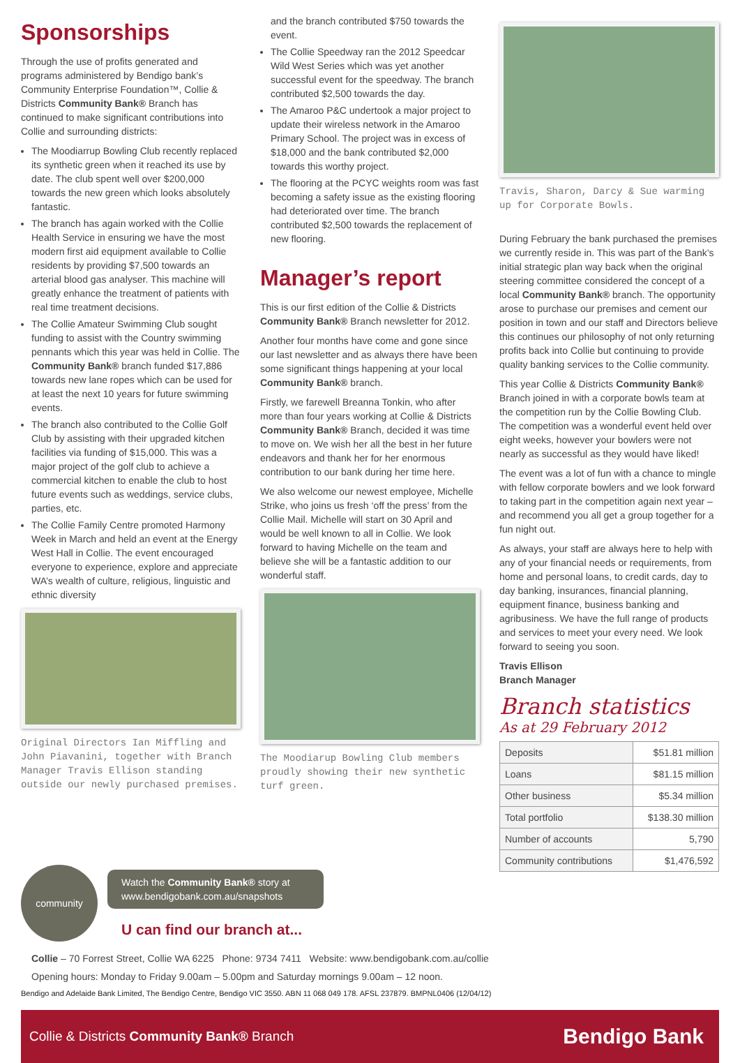Sponsorships
Through the use of profits generated and programs administered by Bendigo bank’s Community Enterprise Foundation™, Collie & Districts Community Bank® Branch has continued to make significant contributions into Collie and surrounding districts:
The Moodiarrup Bowling Club recently replaced its synthetic green when it reached its use by date. The club spent well over $200,000 towards the new green which looks absolutely fantastic.
The branch has again worked with the Collie Health Service in ensuring we have the most modern first aid equipment available to Collie residents by providing $7,500 towards an arterial blood gas analyser. This machine will greatly enhance the treatment of patients with real time treatment decisions.
The Collie Amateur Swimming Club sought funding to assist with the Country swimming pennants which this year was held in Collie. The Community Bank® branch funded $17,886 towards new lane ropes which can be used for at least the next 10 years for future swimming events.
The branch also contributed to the Collie Golf Club by assisting with their upgraded kitchen facilities via funding of $15,000. This was a major project of the golf club to achieve a commercial kitchen to enable the club to host future events such as weddings, service clubs, parties, etc.
The Collie Family Centre promoted Harmony Week in March and held an event at the Energy West Hall in Collie. The event encouraged everyone to experience, explore and appreciate WA’s wealth of culture, religious, linguistic and ethnic diversity
Original Directors Ian Miffling and John Piavanini, together with Branch Manager Travis Ellison standing outside our newly purchased premises.
and the branch contributed $750 towards the event.
The Collie Speedway ran the 2012 Speedcar Wild West Series which was yet another successful event for the speedway. The branch contributed $2,500 towards the day.
The Amaroo P&C undertook a major project to update their wireless network in the Amaroo Primary School. The project was in excess of $18,000 and the bank contributed $2,000 towards this worthy project.
The flooring at the PCYC weights room was fast becoming a safety issue as the existing flooring had deteriorated over time. The branch contributed $2,500 towards the replacement of new flooring.
Manager’s report
This is our first edition of the Collie & Districts Community Bank® Branch newsletter for 2012.
Another four months have come and gone since our last newsletter and as always there have been some significant things happening at your local Community Bank® branch.
Firstly, we farewell Breanna Tonkin, who after more than four years working at Collie & Districts Community Bank® Branch, decided it was time to move on. We wish her all the best in her future endeavors and thank her for her enormous contribution to our bank during her time here.
We also welcome our newest employee, Michelle Strike, who joins us fresh ‘off the press’ from the Collie Mail. Michelle will start on 30 April and would be well known to all in Collie. We look forward to having Michelle on the team and believe she will be a fantastic addition to our wonderful staff.
The Moodiarup Bowling Club members proudly showing their new synthetic turf green.
Travis, Sharon, Darcy & Sue warming up for Corporate Bowls.
During February the bank purchased the premises we currently reside in. This was part of the Bank’s initial strategic plan way back when the original steering committee considered the concept of a local Community Bank® branch. The opportunity arose to purchase our premises and cement our position in town and our staff and Directors believe this continues our philosophy of not only returning profits back into Collie but continuing to provide quality banking services to the Collie community.
This year Collie & Districts Community Bank® Branch joined in with a corporate bowls team at the competition run by the Collie Bowling Club. The competition was a wonderful event held over eight weeks, however your bowlers were not nearly as successful as they would have liked!
The event was a lot of fun with a chance to mingle with fellow corporate bowlers and we look forward to taking part in the competition again next year – and recommend you all get a group together for a fun night out.
As always, your staff are always here to help with any of your financial needs or requirements, from home and personal loans, to credit cards, day to day banking, insurances, financial planning, equipment finance, business banking and agribusiness. We have the full range of products and services to meet your every need. We look forward to seeing you soon.
Travis Ellison
Branch Manager
Branch statistics
As at 29 February 2012
| Deposits | $51.81 million |
| Loans | $81.15 million |
| Other business | $5.34 million |
| Total portfolio | $138.30 million |
| Number of accounts | 5,790 |
| Community contributions | $1,476,592 |
community
Watch the Community Bank® story at www.bendigobank.com.au/snapshots
U can find our branch at...
Collie – 70 Forrest Street, Collie WA 6225 Phone: 9734 7411 Website: www.bendigobank.com.au/collie
Opening hours: Monday to Friday 9.00am – 5.00pm and Saturday mornings 9.00am – 12 noon.
Bendigo and Adelaide Bank Limited, The Bendigo Centre, Bendigo VIC 3550. ABN 11 068 049 178. AFSL 237879. BMPNL0406 (12/04/12)
Collie & Districts Community Bank® Branch Bendigo Bank